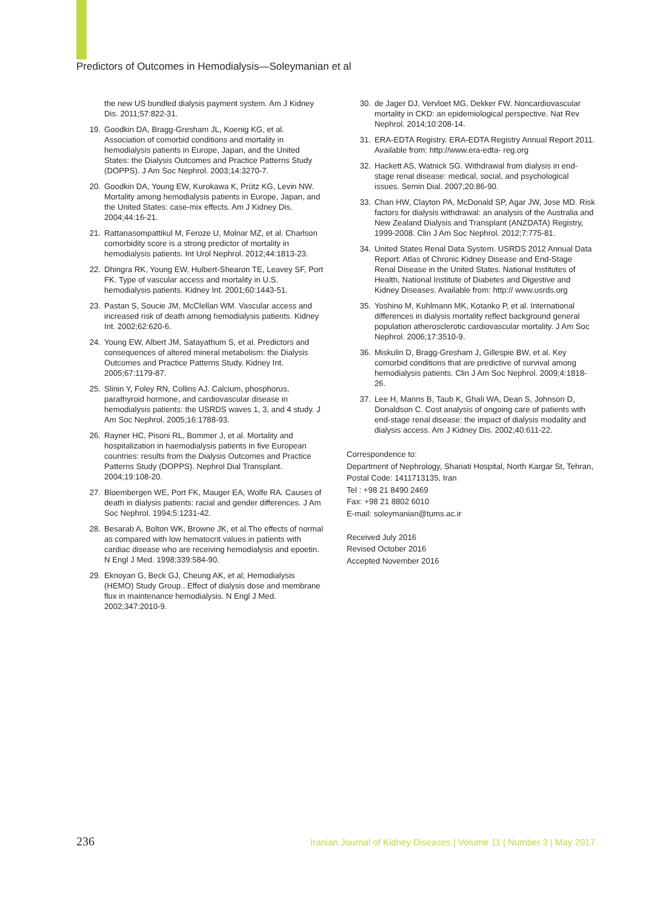Predictors of Outcomes in Hemodialysis—Soleymanian et al
the new US bundled dialysis payment system. Am J Kidney Dis. 2011;57:822-31.
19. Goodkin DA, Bragg-Gresham JL, Koenig KG, et al. Association of comorbid conditions and mortality in hemodialysis patients in Europe, Japan, and the United States: the Dialysis Outcomes and Practice Patterns Study (DOPPS). J Am Soc Nephrol. 2003;14:3270-7.
20. Goodkin DA, Young EW, Kurokawa K, Prütz KG, Levin NW. Mortality among hemodialysis patients in Europe, Japan, and the United States: case-mix effects. Am J Kidney Dis. 2004;44:16-21.
21. Rattanasompattikul M, Feroze U, Molnar MZ, et al. Charlson comorbidity score is a strong predictor of mortality in hemodialysis patients. Int Urol Nephrol. 2012;44:1813-23.
22. Dhingra RK, Young EW, Hulbert-Shearon TE, Leavey SF, Port FK. Type of vascular access and mortality in U.S. hemodialysis patients. Kidney Int. 2001;60:1443-51.
23. Pastan S, Soucie JM, McClellan WM. Vascular access and increased risk of death among hemodialysis patients. Kidney Int. 2002;62:620-6.
24. Young EW, Albert JM, Satayathum S, et al. Predictors and consequences of altered mineral metabolism: the Dialysis Outcomes and Practice Patterns Study. Kidney Int. 2005;67:1179-87.
25. Slinin Y, Foley RN, Collins AJ. Calcium, phosphorus, parathyroid hormone, and cardiovascular disease in hemodialysis patients: the USRDS waves 1, 3, and 4 study. J Am Soc Nephrol. 2005;16:1788-93.
26. Rayner HC, Pisoni RL, Bommer J, et al. Mortality and hospitalization in haemodialysis patients in five European countries: results from the Dialysis Outcomes and Practice Patterns Study (DOPPS). Nephrol Dial Transplant. 2004;19:108-20.
27. Bloembergen WE, Port FK, Mauger EA, Wolfe RA. Causes of death in dialysis patients: racial and gender differences. J Am Soc Nephrol. 1994;5:1231-42.
28. Besarab A, Bolton WK, Browne JK, et al.The effects of normal as compared with low hematocrit values in patients with cardiac disease who are receiving hemodialysis and epoetin. N Engl J Med. 1998;339:584-90.
29. Eknoyan G, Beck GJ, Cheung AK, et al; Hemodialysis (HEMO) Study Group.. Effect of dialysis dose and membrane flux in maintenance hemodialysis. N Engl J Med. 2002;347:2010-9.
30. de Jager DJ, Vervloet MG, Dekker FW. Noncardiovascular mortality in CKD: an epidemiological perspective. Nat Rev Nephrol. 2014;10:208-14.
31. ERA-EDTA Registry. ERA-EDTA Registry Annual Report 2011. Available from: http://www.era-edta- reg.org
32. Hackett AS, Watnick SG. Withdrawal from dialysis in end-stage renal disease: medical, social, and psychological issues. Semin Dial. 2007;20:86-90.
33. Chan HW, Clayton PA, McDonald SP, Agar JW, Jose MD. Risk factors for dialysis withdrawal: an analysis of the Australia and New Zealand Dialysis and Transplant (ANZDATA) Registry, 1999-2008. Clin J Am Soc Nephrol. 2012;7:775-81.
34. United States Renal Data System. USRDS 2012 Annual Data Report: Atlas of Chronic Kidney Disease and End-Stage Renal Disease in the United States. National Institutes of Health, National Institute of Diabetes and Digestive and Kidney Diseases. Available from: http:// www.usrds.org
35. Yoshino M, Kuhlmann MK, Kotanko P, et al. International differences in dialysis mortality reflect background general population atherosclerotic cardiovascular mortality. J Am Soc Nephrol. 2006;17:3510-9.
36. Miskulin D, Bragg-Gresham J, Gillespie BW, et al. Key comorbid conditions that are predictive of survival among hemodialysis patients. Clin J Am Soc Nephrol. 2009;4:1818-26.
37. Lee H, Manns B, Taub K, Ghali WA, Dean S, Johnson D, Donaldson C. Cost analysis of ongoing care of patients with end-stage renal disease: the impact of dialysis modality and dialysis access. Am J Kidney Dis. 2002;40:611-22.
Correspondence to:
Department of Nephrology, Shariati Hospital, North Kargar St, Tehran, Postal Code: 1411713135, Iran
Tel : +98 21 8490 2469
Fax: +98 21 8802 6010
E-mail: soleymanian@tums.ac.ir
Received July 2016
Revised October 2016
Accepted November 2016
236 Iranian Journal of Kidney Diseases | Volume 11 | Number 3 | May 2017